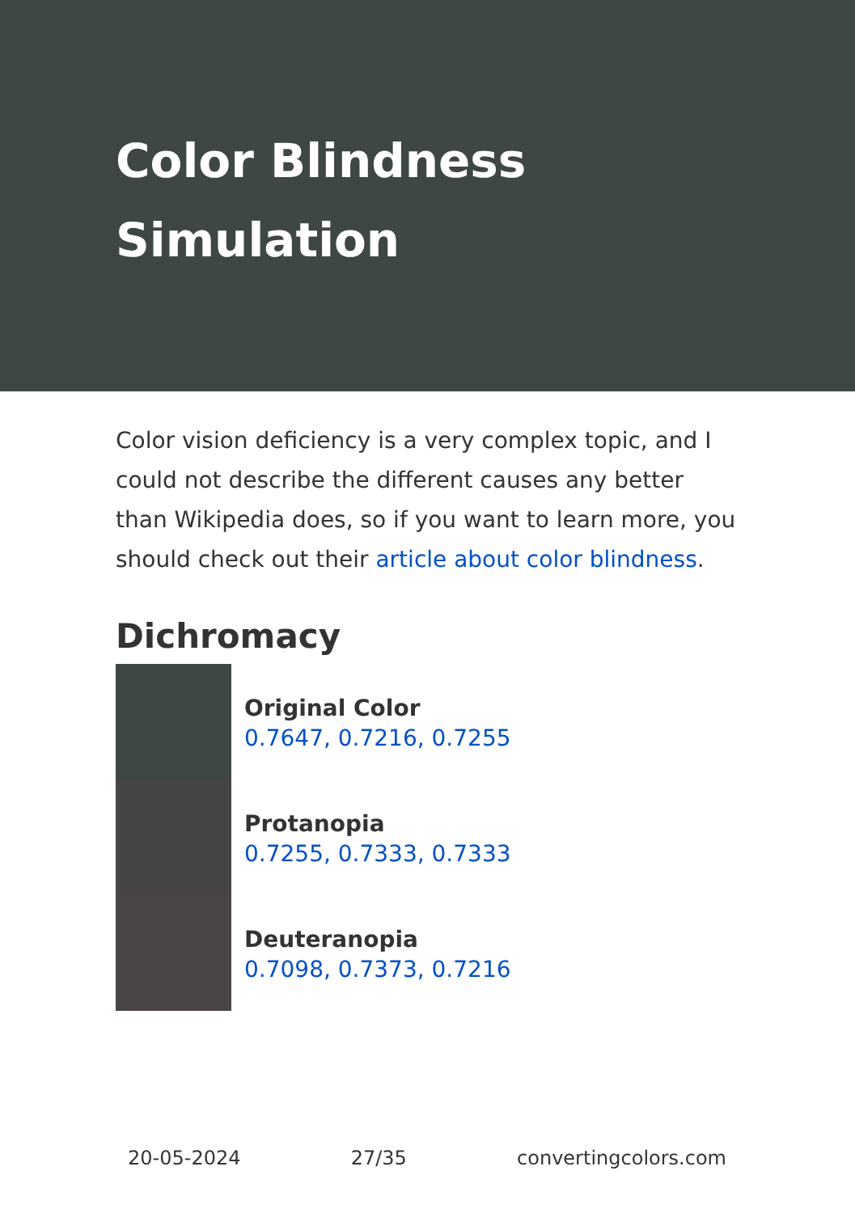Color Blindness Simulation
Color vision deficiency is a very complex topic, and I could not describe the different causes any better than Wikipedia does, so if you want to learn more, you should check out their article about color blindness.
Dichromacy
Original Color
0.7647, 0.7216, 0.7255
Protanopia
0.7255, 0.7333, 0.7333
Deuteranopia
0.7098, 0.7373, 0.7216
20-05-2024 27/35 convertingcolors.com